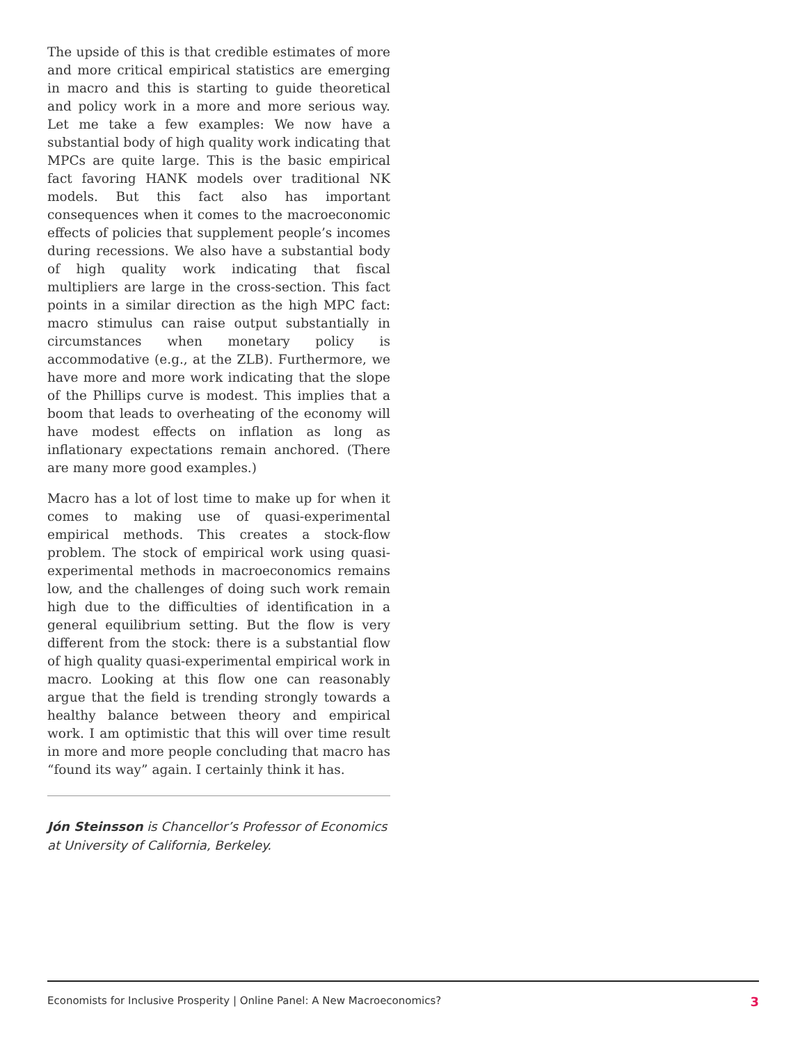The upside of this is that credible estimates of more and more critical empirical statistics are emerging in macro and this is starting to guide theoretical and policy work in a more and more serious way. Let me take a few examples: We now have a substantial body of high quality work indicating that MPCs are quite large. This is the basic empirical fact favoring HANK models over traditional NK models. But this fact also has important consequences when it comes to the macroeconomic effects of policies that supplement people’s incomes during recessions. We also have a substantial body of high quality work indicating that fiscal multipliers are large in the cross-section. This fact points in a similar direction as the high MPC fact: macro stimulus can raise output substantially in circumstances when monetary policy is accommodative (e.g., at the ZLB). Furthermore, we have more and more work indicating that the slope of the Phillips curve is modest. This implies that a boom that leads to overheating of the economy will have modest effects on inflation as long as inflationary expectations remain anchored. (There are many more good examples.)
Macro has a lot of lost time to make up for when it comes to making use of quasi-experimental empirical methods. This creates a stock-flow problem. The stock of empirical work using quasi-experimental methods in macroeconomics remains low, and the challenges of doing such work remain high due to the difficulties of identification in a general equilibrium setting. But the flow is very different from the stock: there is a substantial flow of high quality quasi-experimental empirical work in macro. Looking at this flow one can reasonably argue that the field is trending strongly towards a healthy balance between theory and empirical work. I am optimistic that this will over time result in more and more people concluding that macro has “found its way” again. I certainly think it has.
Jón Steinsson is Chancellor’s Professor of Economics at University of California, Berkeley.
Economists for Inclusive Prosperity | Online Panel: A New Macroeconomics? 3